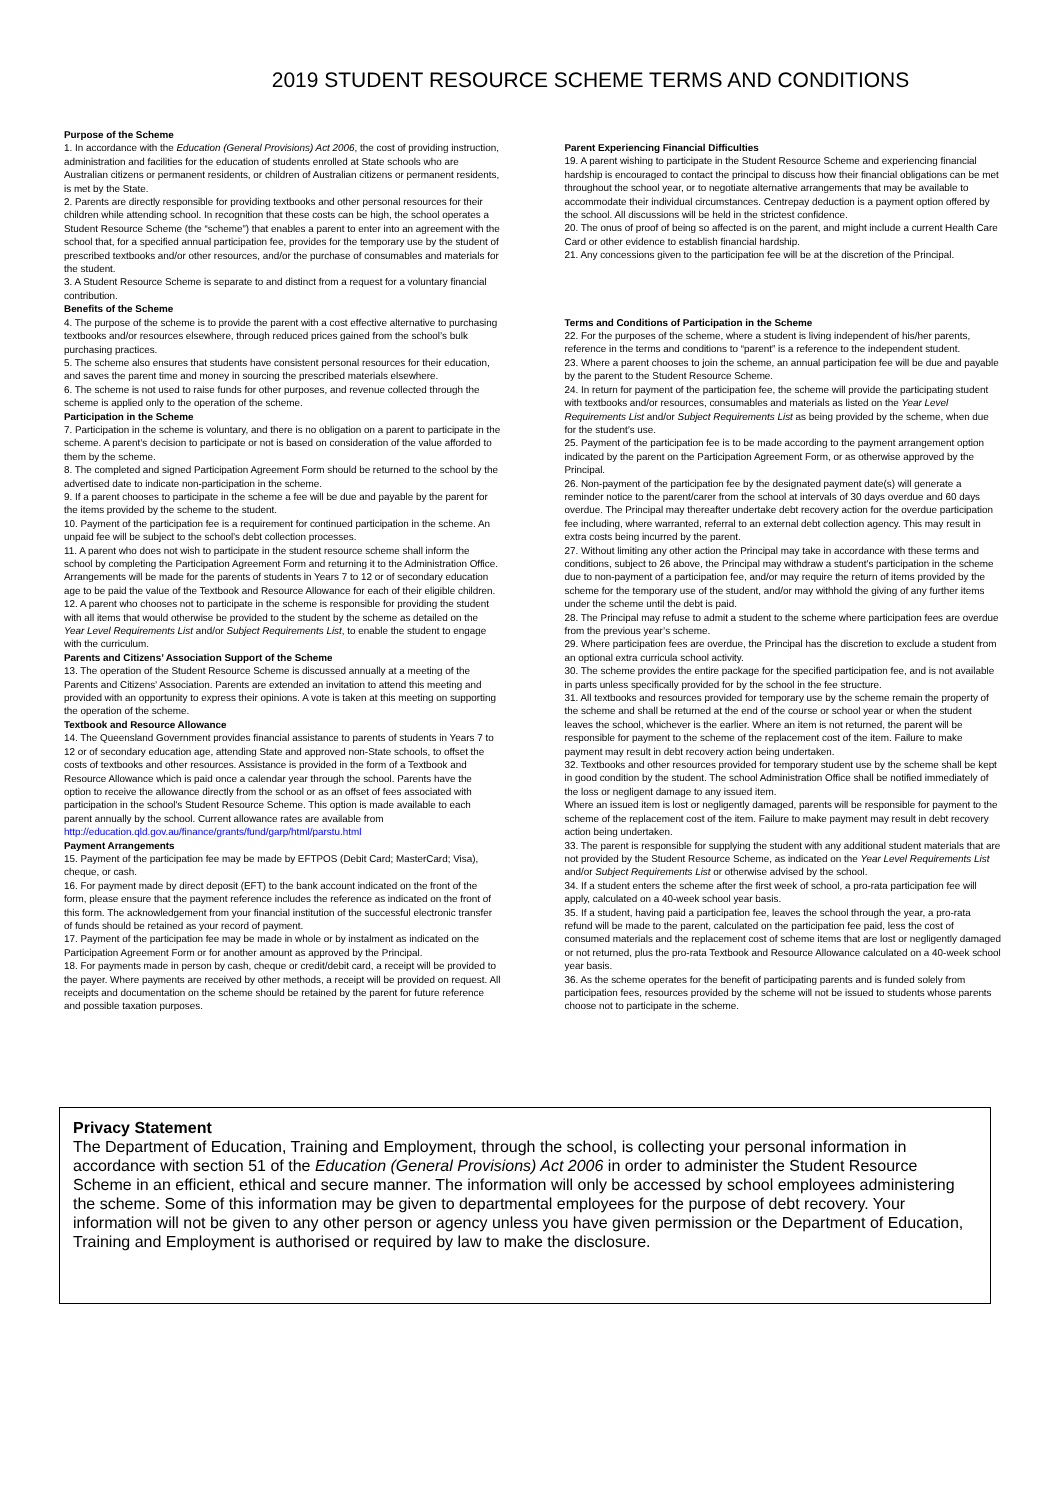2019 STUDENT RESOURCE SCHEME TERMS AND CONDITIONS
Purpose of the Scheme
1. In accordance with the Education (General Provisions) Act 2006, the cost of providing instruction, administration and facilities for the education of students enrolled at State schools who are Australian citizens or permanent residents, or children of Australian citizens or permanent residents, is met by the State.
2. Parents are directly responsible for providing textbooks and other personal resources for their children while attending school. In recognition that these costs can be high, the school operates a Student Resource Scheme (the “scheme”) that enables a parent to enter into an agreement with the school that, for a specified annual participation fee, provides for the temporary use by the student of prescribed textbooks and/or other resources, and/or the purchase of consumables and materials for the student.
3. A Student Resource Scheme is separate to and distinct from a request for a voluntary financial contribution.
Benefits of the Scheme
4. The purpose of the scheme is to provide the parent with a cost effective alternative to purchasing textbooks and/or resources elsewhere, through reduced prices gained from the school’s bulk purchasing practices.
5. The scheme also ensures that students have consistent personal resources for their education, and saves the parent time and money in sourcing the prescribed materials elsewhere.
6. The scheme is not used to raise funds for other purposes, and revenue collected through the scheme is applied only to the operation of the scheme.
Participation in the Scheme
7. Participation in the scheme is voluntary, and there is no obligation on a parent to participate in the scheme. A parent’s decision to participate or not is based on consideration of the value afforded to them by the scheme.
8. The completed and signed Participation Agreement Form should be returned to the school by the advertised date to indicate non-participation in the scheme.
9. If a parent chooses to participate in the scheme a fee will be due and payable by the parent for the items provided by the scheme to the student.
10. Payment of the participation fee is a requirement for continued participation in the scheme. An unpaid fee will be subject to the school’s debt collection processes.
11. A parent who does not wish to participate in the student resource scheme shall inform the school by completing the Participation Agreement Form and returning it to the Administration Office. Arrangements will be made for the parents of students in Years 7 to 12 or of secondary education age to be paid the value of the Textbook and Resource Allowance for each of their eligible children.
12. A parent who chooses not to participate in the scheme is responsible for providing the student with all items that would otherwise be provided to the student by the scheme as detailed on the Year Level Requirements List and/or Subject Requirements List, to enable the student to engage with the curriculum.
Parents and Citizens’ Association Support of the Scheme
13. The operation of the Student Resource Scheme is discussed annually at a meeting of the Parents and Citizens’ Association. Parents are extended an invitation to attend this meeting and provided with an opportunity to express their opinions. A vote is taken at this meeting on supporting the operation of the scheme.
Textbook and Resource Allowance
14. The Queensland Government provides financial assistance to parents of students in Years 7 to 12 or of secondary education age, attending State and approved non-State schools, to offset the costs of textbooks and other resources. Assistance is provided in the form of a Textbook and Resource Allowance which is paid once a calendar year through the school. Parents have the option to receive the allowance directly from the school or as an offset of fees associated with participation in the school's Student Resource Scheme. This option is made available to each parent annually by the school. Current allowance rates are available from http://education.qld.gov.au/finance/grants/fund/garp/html/parstu.html
Payment Arrangements
15. Payment of the participation fee may be made by EFTPOS (Debit Card; MasterCard; Visa), cheque, or cash.
16. For payment made by direct deposit (EFT) to the bank account indicated on the front of the form, please ensure that the payment reference includes the reference as indicated on the front of this form. The acknowledgement from your financial institution of the successful electronic transfer of funds should be retained as your record of payment.
17. Payment of the participation fee may be made in whole or by instalment as indicated on the Participation Agreement Form or for another amount as approved by the Principal.
18. For payments made in person by cash, cheque or credit/debit card, a receipt will be provided to the payer. Where payments are received by other methods, a receipt will be provided on request. All receipts and documentation on the scheme should be retained by the parent for future reference and possible taxation purposes.
Parent Experiencing Financial Difficulties
19. A parent wishing to participate in the Student Resource Scheme and experiencing financial hardship is encouraged to contact the principal to discuss how their financial obligations can be met throughout the school year, or to negotiate alternative arrangements that may be available to accommodate their individual circumstances. Centrepay deduction is a payment option offered by the school. All discussions will be held in the strictest confidence.
20. The onus of proof of being so affected is on the parent, and might include a current Health Care Card or other evidence to establish financial hardship.
21. Any concessions given to the participation fee will be at the discretion of the Principal.
Terms and Conditions of Participation in the Scheme
22. For the purposes of the scheme, where a student is living independent of his/her parents, reference in the terms and conditions to “parent” is a reference to the independent student.
23. Where a parent chooses to join the scheme, an annual participation fee will be due and payable by the parent to the Student Resource Scheme.
24. In return for payment of the participation fee, the scheme will provide the participating student with textbooks and/or resources, consumables and materials as listed on the Year Level Requirements List and/or Subject Requirements List as being provided by the scheme, when due for the student’s use.
25. Payment of the participation fee is to be made according to the payment arrangement option indicated by the parent on the Participation Agreement Form, or as otherwise approved by the Principal.
26. Non-payment of the participation fee by the designated payment date(s) will generate a reminder notice to the parent/carer from the school at intervals of 30 days overdue and 60 days overdue. The Principal may thereafter undertake debt recovery action for the overdue participation fee including, where warranted, referral to an external debt collection agency. This may result in extra costs being incurred by the parent.
27. Without limiting any other action the Principal may take in accordance with these terms and conditions, subject to 26 above, the Principal may withdraw a student’s participation in the scheme due to non-payment of a participation fee, and/or may require the return of items provided by the scheme for the temporary use of the student, and/or may withhold the giving of any further items under the scheme until the debt is paid.
28. The Principal may refuse to admit a student to the scheme where participation fees are overdue from the previous year’s scheme.
29. Where participation fees are overdue, the Principal has the discretion to exclude a student from an optional extra curricula school activity.
30. The scheme provides the entire package for the specified participation fee, and is not available in parts unless specifically provided for by the school in the fee structure.
31. All textbooks and resources provided for temporary use by the scheme remain the property of the scheme and shall be returned at the end of the course or school year or when the student leaves the school, whichever is the earlier. Where an item is not returned, the parent will be responsible for payment to the scheme of the replacement cost of the item. Failure to make payment may result in debt recovery action being undertaken.
32. Textbooks and other resources provided for temporary student use by the scheme shall be kept in good condition by the student. The school Administration Office shall be notified immediately of the loss or negligent damage to any issued item.
Where an issued item is lost or negligently damaged, parents will be responsible for payment to the scheme of the replacement cost of the item. Failure to make payment may result in debt recovery action being undertaken.
33. The parent is responsible for supplying the student with any additional student materials that are not provided by the Student Resource Scheme, as indicated on the Year Level Requirements List and/or Subject Requirements List or otherwise advised by the school.
34. If a student enters the scheme after the first week of school, a pro-rata participation fee will apply, calculated on a 40-week school year basis.
35. If a student, having paid a participation fee, leaves the school through the year, a pro-rata refund will be made to the parent, calculated on the participation fee paid, less the cost of consumed materials and the replacement cost of scheme items that are lost or negligently damaged or not returned, plus the pro-rata Textbook and Resource Allowance calculated on a 40-week school year basis.
36. As the scheme operates for the benefit of participating parents and is funded solely from participation fees, resources provided by the scheme will not be issued to students whose parents choose not to participate in the scheme.
Privacy Statement
The Department of Education, Training and Employment, through the school, is collecting your personal information in accordance with section 51 of the Education (General Provisions) Act 2006 in order to administer the Student Resource Scheme in an efficient, ethical and secure manner. The information will only be accessed by school employees administering the scheme. Some of this information may be given to departmental employees for the purpose of debt recovery. Your information will not be given to any other person or agency unless you have given permission or the Department of Education, Training and Employment is authorised or required by law to make the disclosure.